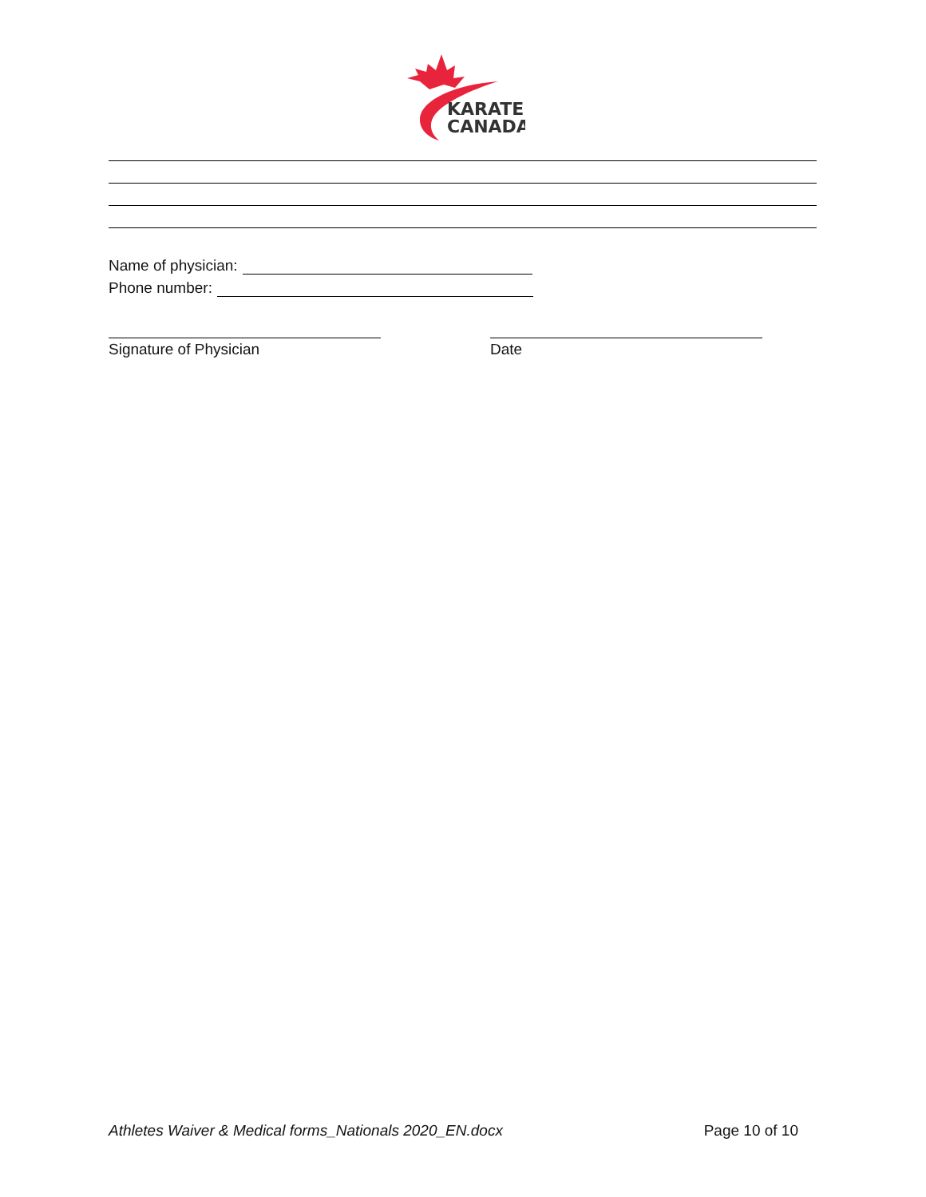KARATE
CANADA
Name of physician:
Phone number:
Signature of Physician Date
Athletes Waiver & Medical forms_Nationals 2020_EN.docx Page 10 of 10